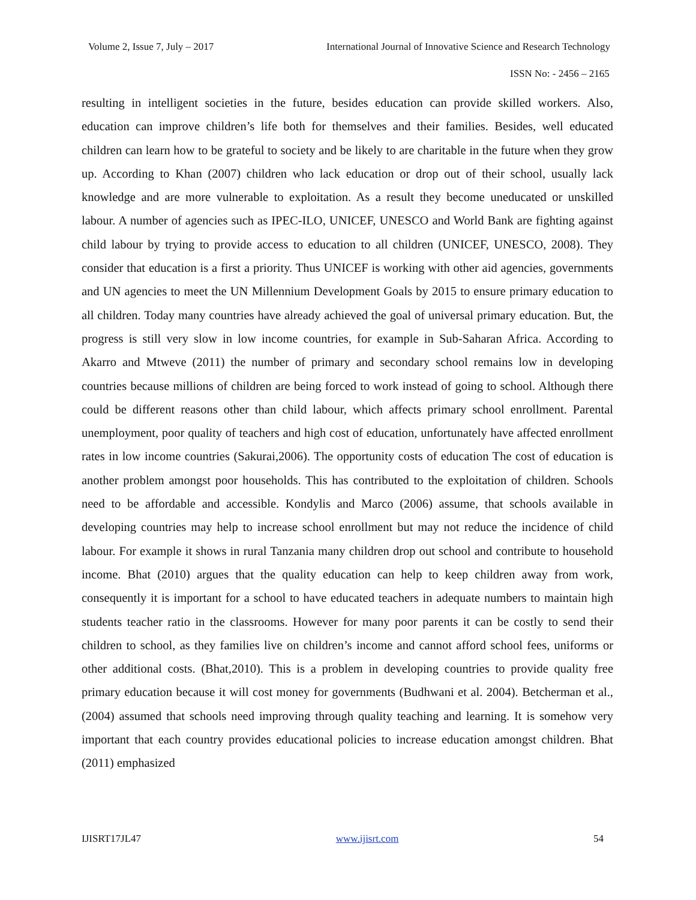Volume 2, Issue 7, July – 2017 International Journal of Innovative Science and Research Technology
ISSN No: - 2456 – 2165
resulting in intelligent societies in the future, besides education can provide skilled workers. Also, education can improve children’s life both for themselves and their families. Besides, well educated children can learn how to be grateful to society and be likely to are charitable in the future when they grow up. According to Khan (2007) children who lack education or drop out of their school, usually lack knowledge and are more vulnerable to exploitation. As a result they become uneducated or unskilled labour. A number of agencies such as IPEC-ILO, UNICEF, UNESCO and World Bank are fighting against child labour by trying to provide access to education to all children (UNICEF, UNESCO, 2008). They consider that education is a first a priority. Thus UNICEF is working with other aid agencies, governments and UN agencies to meet the UN Millennium Development Goals by 2015 to ensure primary education to all children. Today many countries have already achieved the goal of universal primary education. But, the progress is still very slow in low income countries, for example in Sub-Saharan Africa. According to Akarro and Mtweve (2011) the number of primary and secondary school remains low in developing countries because millions of children are being forced to work instead of going to school. Although there could be different reasons other than child labour, which affects primary school enrollment. Parental unemployment, poor quality of teachers and high cost of education, unfortunately have affected enrollment rates in low income countries (Sakurai,2006). The opportunity costs of education The cost of education is another problem amongst poor households. This has contributed to the exploitation of children. Schools need to be affordable and accessible. Kondylis and Marco (2006) assume, that schools available in developing countries may help to increase school enrollment but may not reduce the incidence of child labour. For example it shows in rural Tanzania many children drop out school and contribute to household income. Bhat (2010) argues that the quality education can help to keep children away from work, consequently it is important for a school to have educated teachers in adequate numbers to maintain high students teacher ratio in the classrooms. However for many poor parents it can be costly to send their children to school, as they families live on children’s income and cannot afford school fees, uniforms or other additional costs. (Bhat,2010). This is a problem in developing countries to provide quality free primary education because it will cost money for governments (Budhwani et al. 2004). Betcherman et al., (2004) assumed that schools need improving through quality teaching and learning. It is somehow very important that each country provides educational policies to increase education amongst children. Bhat (2011) emphasized
IJISRT17JL47 www.ijisrt.com 54